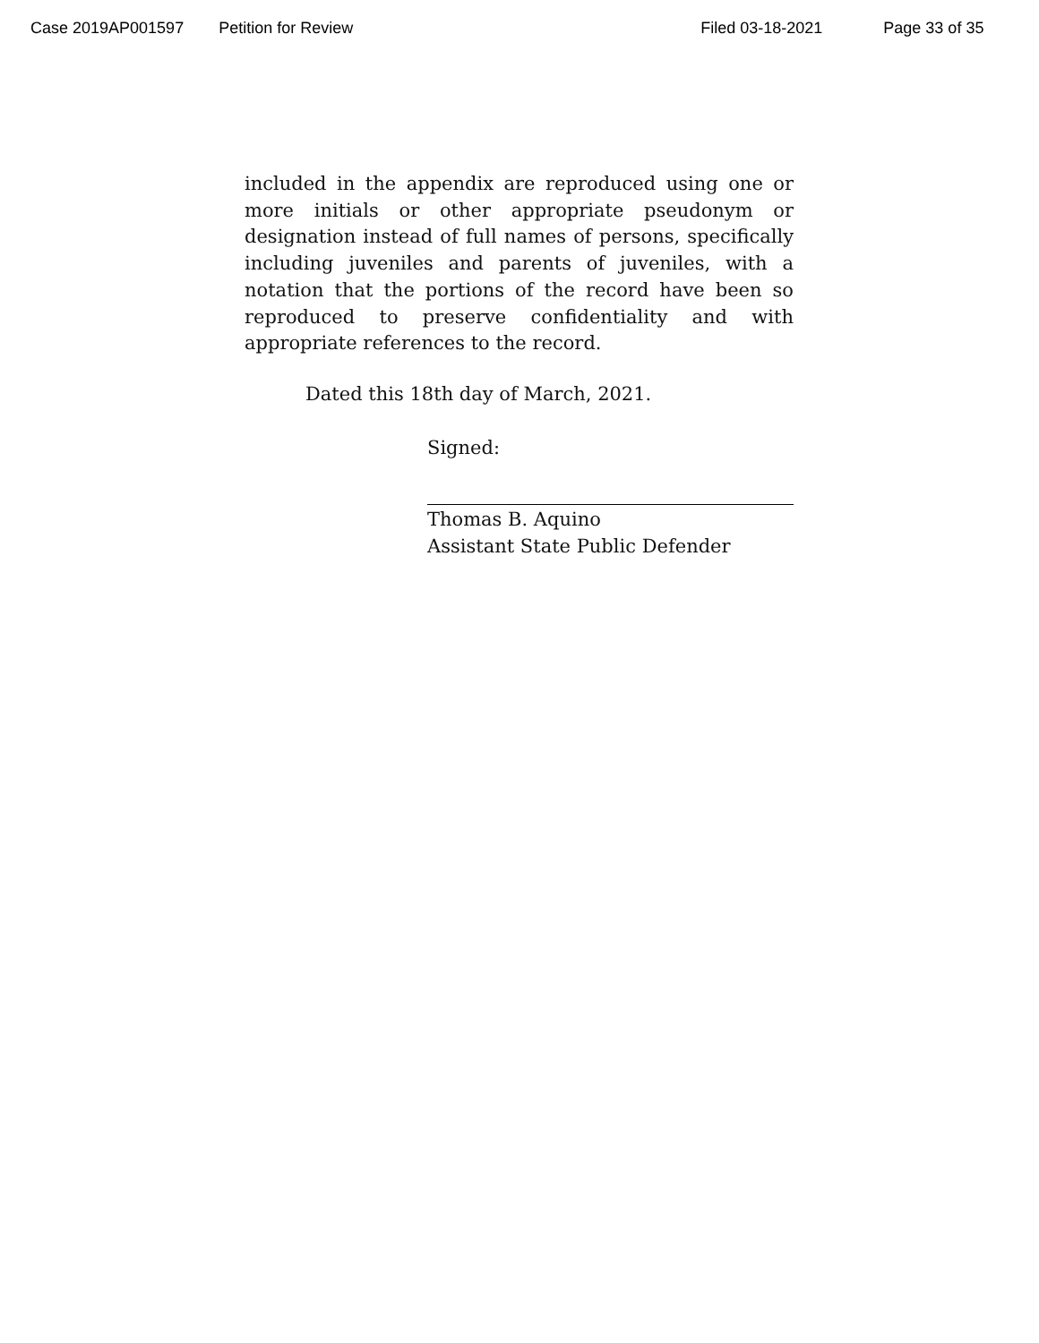Case 2019AP001597 Petition for Review Filed 03-18-2021 Page 33 of 35
included in the appendix are reproduced using one or more initials or other appropriate pseudonym or designation instead of full names of persons, specifically including juveniles and parents of juveniles, with a notation that the portions of the record have been so reproduced to preserve confidentiality and with appropriate references to the record.
Dated this 18th day of March, 2021.
Signed:
Thomas B. Aquino
Assistant State Public Defender